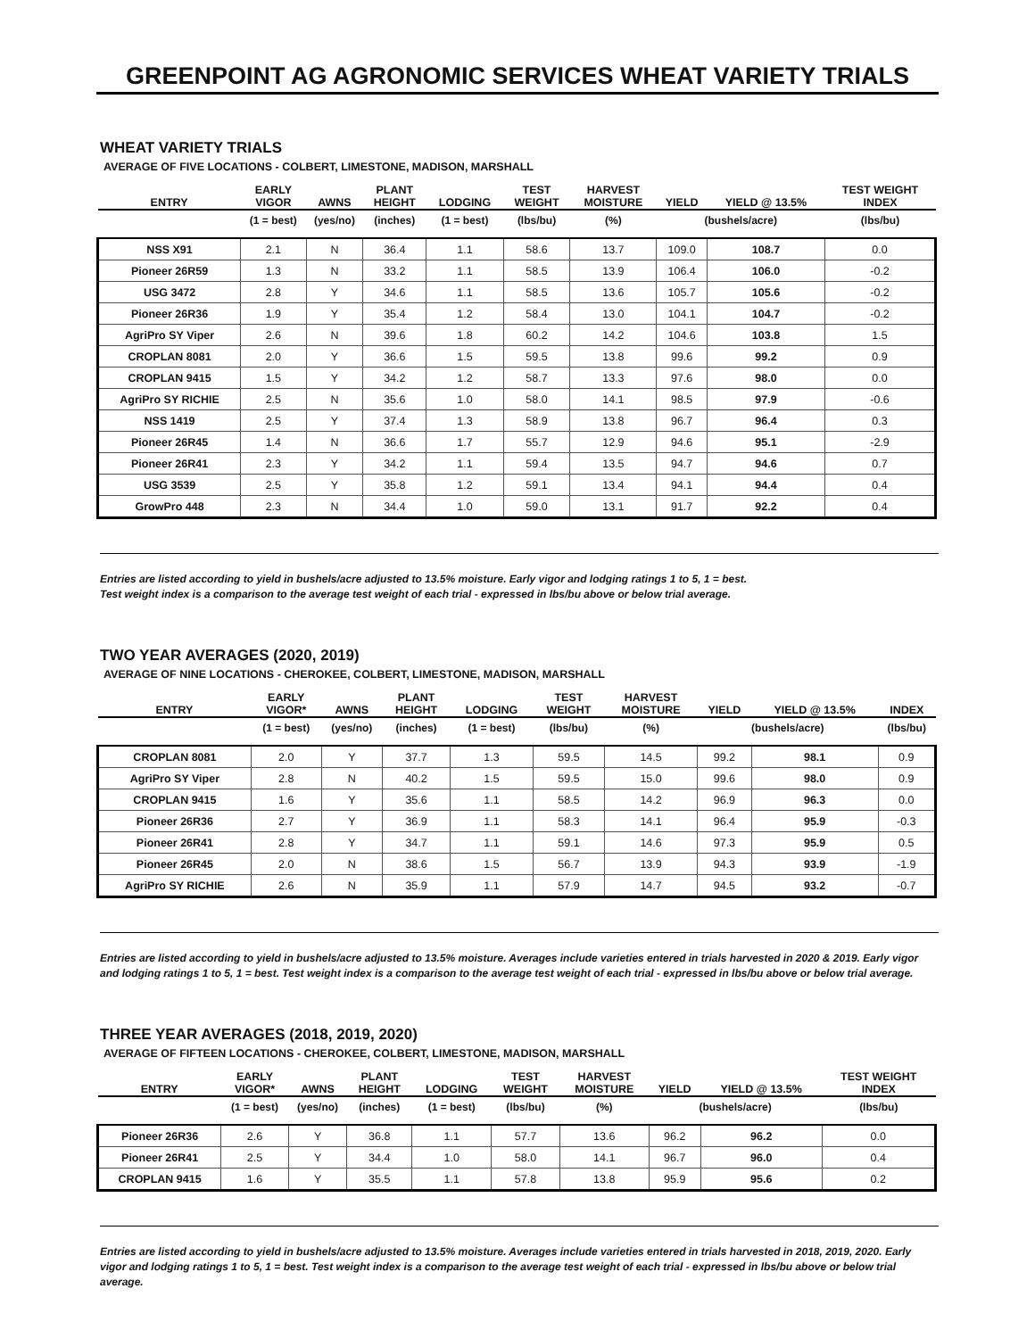GREENPOINT AG AGRONOMIC SERVICES WHEAT VARIETY TRIALS
WHEAT VARIETY TRIALS
AVERAGE OF FIVE LOCATIONS - COLBERT, LIMESTONE, MADISON, MARSHALL
| ENTRY | EARLY VIGOR | AWNS | PLANT HEIGHT | LODGING | TEST WEIGHT | HARVEST MOISTURE | YIELD | YIELD @ 13.5% | TEST WEIGHT INDEX |
| --- | --- | --- | --- | --- | --- | --- | --- | --- | --- |
| | (1 = best) | (yes/no) | (inches) | (1 = best) | (lbs/bu) | (%) | (bushels/acre) | | (lbs/bu) |
| NSS X91 | 2.1 | N | 36.4 | 1.1 | 58.6 | 13.7 | 109.0 | 108.7 | 0.0 |
| Pioneer 26R59 | 1.3 | N | 33.2 | 1.1 | 58.5 | 13.9 | 106.4 | 106.0 | -0.2 |
| USG 3472 | 2.8 | Y | 34.6 | 1.1 | 58.5 | 13.6 | 105.7 | 105.6 | -0.2 |
| Pioneer 26R36 | 1.9 | Y | 35.4 | 1.2 | 58.4 | 13.0 | 104.1 | 104.7 | -0.2 |
| AgriPro SY Viper | 2.6 | N | 39.6 | 1.8 | 60.2 | 14.2 | 104.6 | 103.8 | 1.5 |
| CROPLAN 8081 | 2.0 | Y | 36.6 | 1.5 | 59.5 | 13.8 | 99.6 | 99.2 | 0.9 |
| CROPLAN 9415 | 1.5 | Y | 34.2 | 1.2 | 58.7 | 13.3 | 97.6 | 98.0 | 0.0 |
| AgriPro SY RICHIE | 2.5 | N | 35.6 | 1.0 | 58.0 | 14.1 | 98.5 | 97.9 | -0.6 |
| NSS 1419 | 2.5 | Y | 37.4 | 1.3 | 58.9 | 13.8 | 96.7 | 96.4 | 0.3 |
| Pioneer 26R45 | 1.4 | N | 36.6 | 1.7 | 55.7 | 12.9 | 94.6 | 95.1 | -2.9 |
| Pioneer 26R41 | 2.3 | Y | 34.2 | 1.1 | 59.4 | 13.5 | 94.7 | 94.6 | 0.7 |
| USG 3539 | 2.5 | Y | 35.8 | 1.2 | 59.1 | 13.4 | 94.1 | 94.4 | 0.4 |
| GrowPro 448 | 2.3 | N | 34.4 | 1.0 | 59.0 | 13.1 | 91.7 | 92.2 | 0.4 |
Entries are listed according to yield in bushels/acre adjusted to 13.5% moisture. Early vigor and lodging ratings 1 to 5, 1 = best.
Test weight index is a comparison to the average test weight of each trial - expressed in lbs/bu above or below trial average.
TWO YEAR AVERAGES (2020, 2019)
AVERAGE OF NINE LOCATIONS - CHEROKEE, COLBERT, LIMESTONE, MADISON, MARSHALL
| ENTRY | EARLY VIGOR* | AWNS | PLANT HEIGHT | LODGING | TEST WEIGHT | HARVEST MOISTURE | YIELD | YIELD @ 13.5% | INDEX |
| --- | --- | --- | --- | --- | --- | --- | --- | --- | --- |
| | (1 = best) | (yes/no) | (inches) | (1 = best) | (lbs/bu) | (%) | (bushels/acre) | | (lbs/bu) |
| CROPLAN 8081 | 2.0 | Y | 37.7 | 1.3 | 59.5 | 14.5 | 99.2 | 98.1 | 0.9 |
| AgriPro SY Viper | 2.8 | N | 40.2 | 1.5 | 59.5 | 15.0 | 99.6 | 98.0 | 0.9 |
| CROPLAN 9415 | 1.6 | Y | 35.6 | 1.1 | 58.5 | 14.2 | 96.9 | 96.3 | 0.0 |
| Pioneer 26R36 | 2.7 | Y | 36.9 | 1.1 | 58.3 | 14.1 | 96.4 | 95.9 | -0.3 |
| Pioneer 26R41 | 2.8 | Y | 34.7 | 1.1 | 59.1 | 14.6 | 97.3 | 95.9 | 0.5 |
| Pioneer 26R45 | 2.0 | N | 38.6 | 1.5 | 56.7 | 13.9 | 94.3 | 93.9 | -1.9 |
| AgriPro SY RICHIE | 2.6 | N | 35.9 | 1.1 | 57.9 | 14.7 | 94.5 | 93.2 | -0.7 |
Entries are listed according to yield in bushels/acre adjusted to 13.5% moisture. Averages include varieties entered in trials harvested in 2020 & 2019. Early vigor and lodging ratings 1 to 5, 1 = best. Test weight index is a comparison to the average test weight of each trial - expressed in lbs/bu above or below trial average.
THREE YEAR AVERAGES (2018, 2019, 2020)
AVERAGE OF FIFTEEN LOCATIONS - CHEROKEE, COLBERT, LIMESTONE, MADISON, MARSHALL
| ENTRY | EARLY VIGOR* | AWNS | PLANT HEIGHT | LODGING | TEST WEIGHT | HARVEST MOISTURE | YIELD | YIELD @ 13.5% | TEST WEIGHT INDEX |
| --- | --- | --- | --- | --- | --- | --- | --- | --- | --- |
| | (1 = best) | (yes/no) | (inches) | (1 = best) | (lbs/bu) | (%) | (bushels/acre) | | (lbs/bu) |
| Pioneer 26R36 | 2.6 | Y | 36.8 | 1.1 | 57.7 | 13.6 | 96.2 | 96.2 | 0.0 |
| Pioneer 26R41 | 2.5 | Y | 34.4 | 1.0 | 58.0 | 14.1 | 96.7 | 96.0 | 0.4 |
| CROPLAN 9415 | 1.6 | Y | 35.5 | 1.1 | 57.8 | 13.8 | 95.9 | 95.6 | 0.2 |
Entries are listed according to yield in bushels/acre adjusted to 13.5% moisture. Averages include varieties entered in trials harvested in 2018, 2019, 2020. Early vigor and lodging ratings 1 to 5, 1 = best. Test weight index is a comparison to the average test weight of each trial - expressed in lbs/bu above or below trial average.